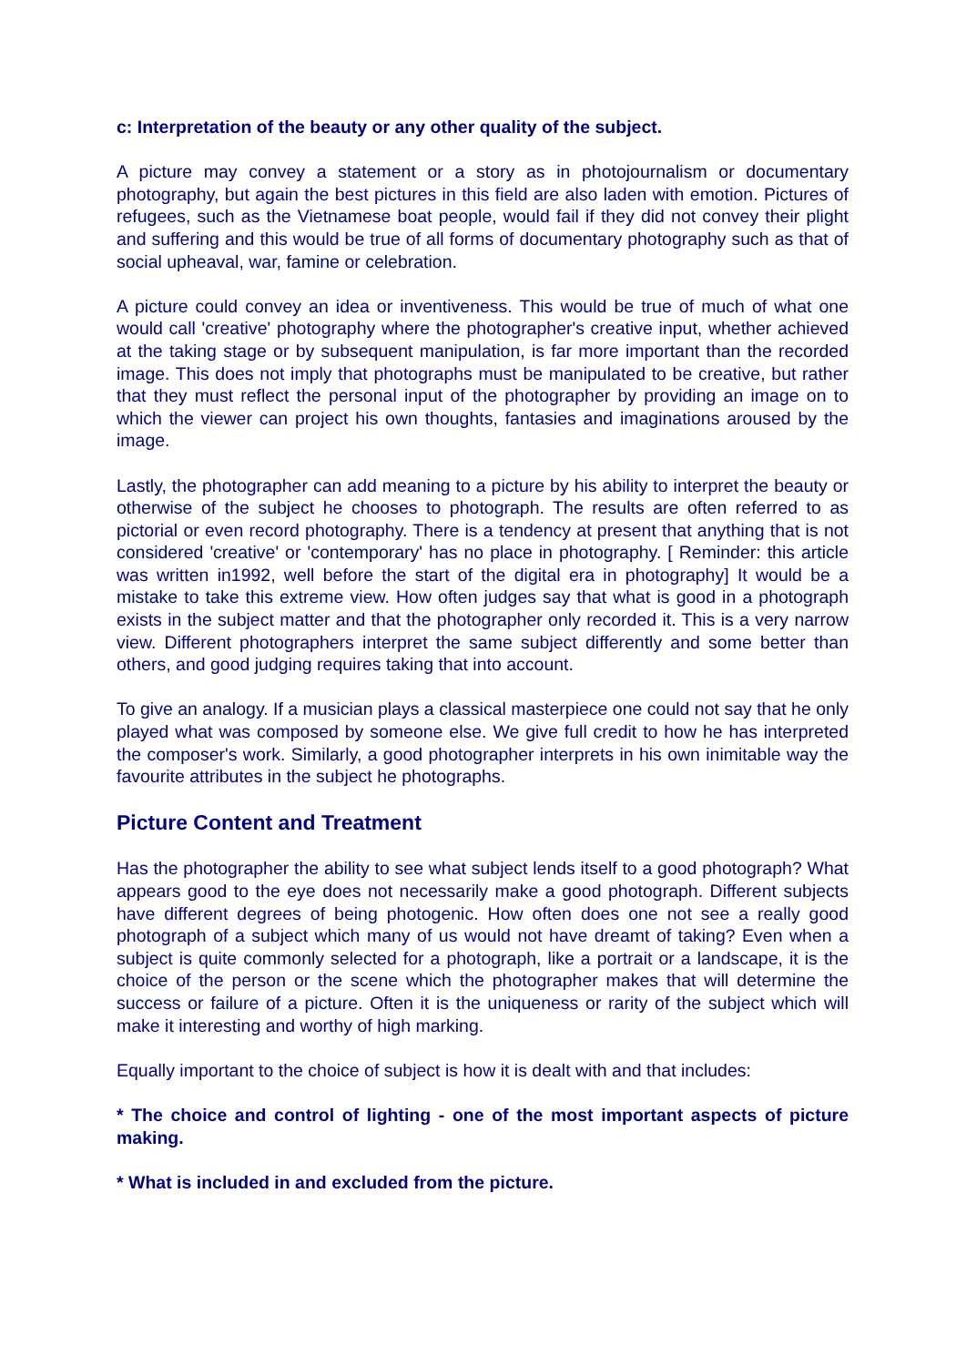c: Interpretation of the beauty or any other quality of the subject.
A picture may convey a statement or a story as in photojournalism or documentary photography, but again the best pictures in this field are also laden with emotion. Pictures of refugees, such as the Vietnamese boat people, would fail if they did not convey their plight and suffering and this would be true of all forms of documentary photography such as that of social upheaval, war, famine or celebration.
A picture could convey an idea or inventiveness. This would be true of much of what one would call 'creative' photography where the photographer's creative input, whether achieved at the taking stage or by subsequent manipulation, is far more important than the recorded image. This does not imply that photographs must be manipulated to be creative, but rather that they must reflect the personal input of the photographer by providing an image on to which the viewer can project his own thoughts, fantasies and imaginations aroused by the image.
Lastly, the photographer can add meaning to a picture by his ability to interpret the beauty or otherwise of the subject he chooses to photograph. The results are often referred to as pictorial or even record photography. There is a tendency at present that anything that is not considered 'creative' or 'contemporary' has no place in photography. [ Reminder: this article was written in1992, well before the start of the digital era in photography] It would be a mistake to take this extreme view. How often judges say that what is good in a photograph exists in the subject matter and that the photographer only recorded it. This is a very narrow view. Different photographers interpret the same subject differently and some better than others, and good judging requires taking that into account.
To give an analogy. If a musician plays a classical masterpiece one could not say that he only played what was composed by someone else. We give full credit to how he has interpreted the composer's work. Similarly, a good photographer interprets in his own inimitable way the favourite attributes in the subject he photographs.
Picture Content and Treatment
Has the photographer the ability to see what subject lends itself to a good photograph? What appears good to the eye does not necessarily make a good photograph. Different subjects have different degrees of being photogenic. How often does one not see a really good photograph of a subject which many of us would not have dreamt of taking? Even when a subject is quite commonly selected for a photograph, like a portrait or a landscape, it is the choice of the person or the scene which the photographer makes that will determine the success or failure of a picture. Often it is the uniqueness or rarity of the subject which will make it interesting and worthy of high marking.
Equally important to the choice of subject is how it is dealt with and that includes:
* The choice and control of lighting - one of the most important aspects of picture making.
* What is included in and excluded from the picture.